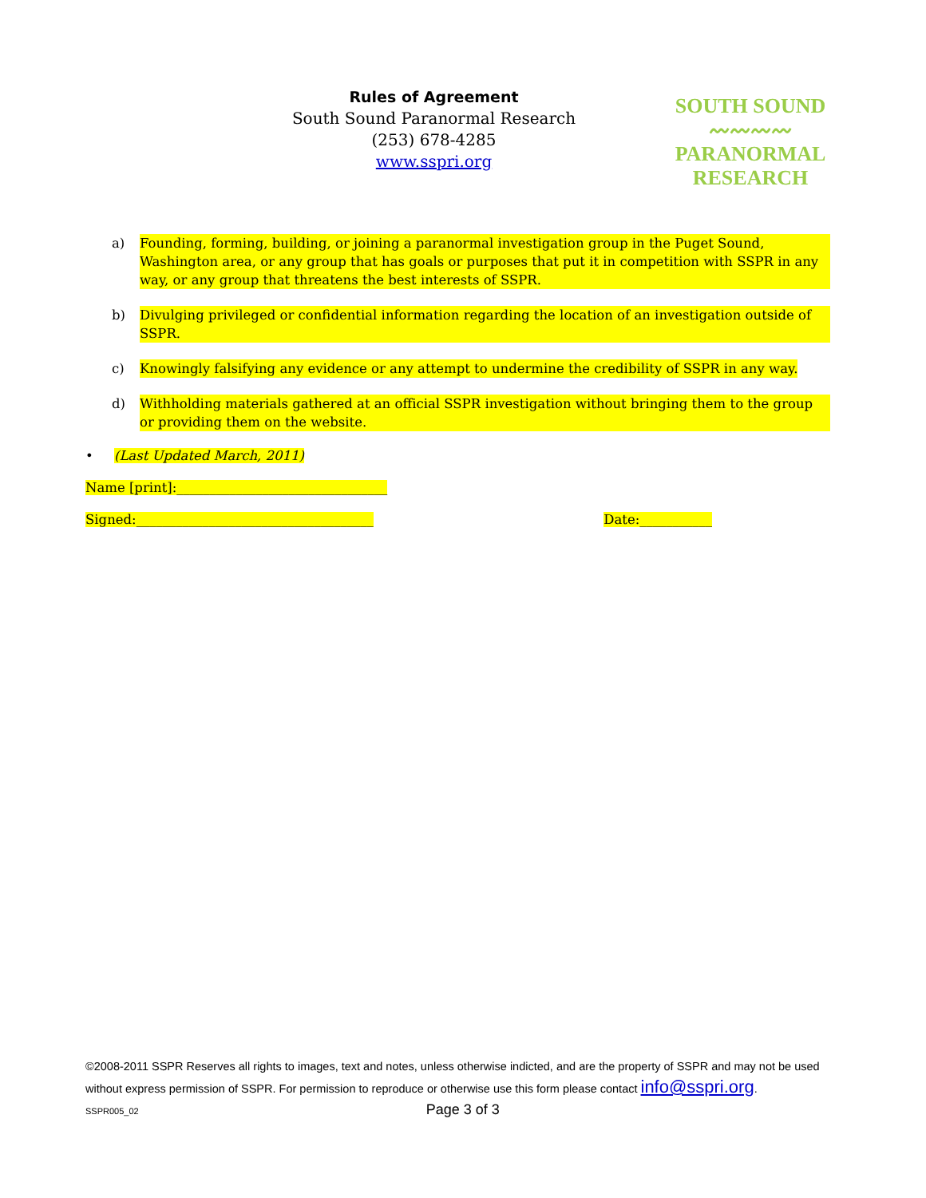Rules of Agreement
South Sound Paranormal Research
(253) 678-4285
www.sspri.org
SOUTH SOUND
〰〰〰〰
PARANORMAL
RESEARCH
a) Founding, forming, building, or joining a paranormal investigation group in the Puget Sound, Washington area, or any group that has goals or purposes that put it in competition with SSPR in any way, or any group that threatens the best interests of SSPR.
b) Divulging privileged or confidential information regarding the location of an investigation outside of SSPR.
c) Knowingly falsifying any evidence or any attempt to undermine the credibility of SSPR in any way.
d) Withholding materials gathered at an official SSPR investigation without bringing them to the group or providing them on the website.
• (Last Updated March, 2011)
Name [print]:________________________________
Signed:____________________________________ Date:___________
©2008-2011 SSPR Reserves all rights to images, text and notes, unless otherwise indicted, and are the property of SSPR and may not be used without express permission of SSPR. For permission to reproduce or otherwise use this form please contact info@sspri.org.
SSPR005_02 Page 3 of 3